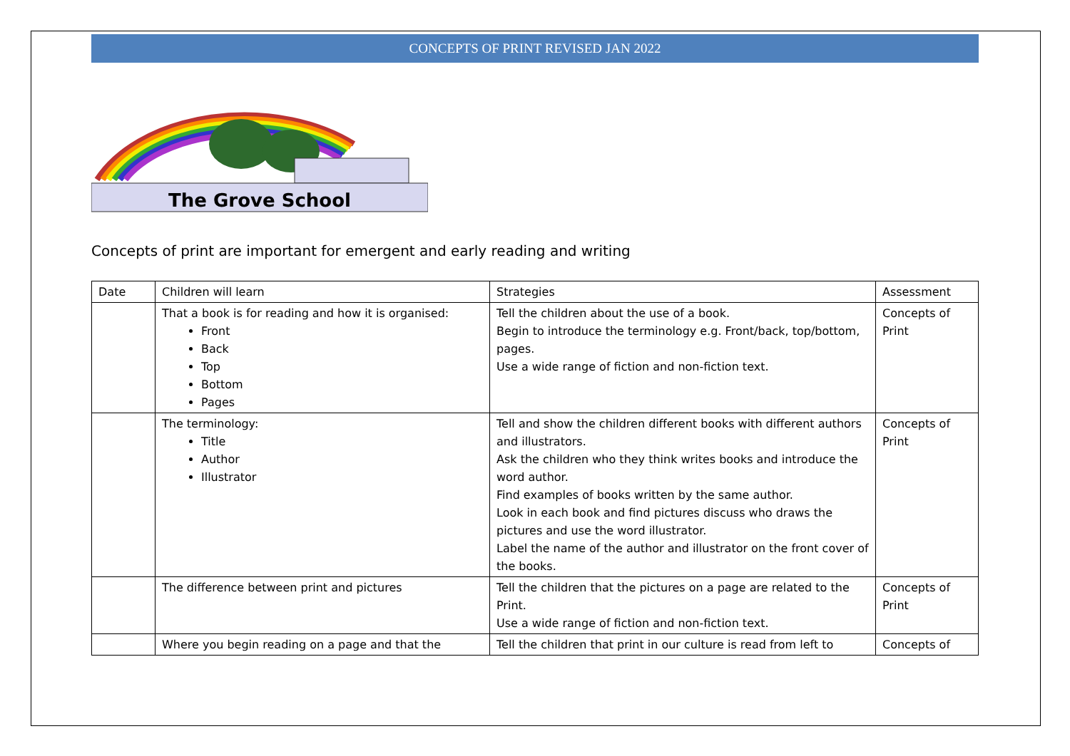CONCEPTS OF PRINT REVISED JAN 2022
The Grove School
Concepts of print are important for emergent and early reading and writing
| Date | Children will learn | Strategies | Assessment |
| --- | --- | --- | --- |
| | That a book is for reading and how it is organised: Front Back Top Bottom Pages | Tell the children about the use of a book. Begin to introduce the terminology e.g. Front/back, top/bottom, pages. Use a wide range of fiction and non-fiction text. | Concepts of Print |
| | The terminology: Title Author Illustrator | Tell and show the children different books with different authors and illustrators. Ask the children who they think writes books and introduce the word author. Find examples of books written by the same author. Look in each book and find pictures discuss who draws the pictures and use the word illustrator. Label the name of the author and illustrator on the front cover of the books. | Concepts of Print |
| | The difference between print and pictures | Tell the children that the pictures on a page are related to the Print. Use a wide range of fiction and non-fiction text. | Concepts of Print |
| | Where you begin reading on a page and that the | Tell the children that print in our culture is read from left to | Concepts of |